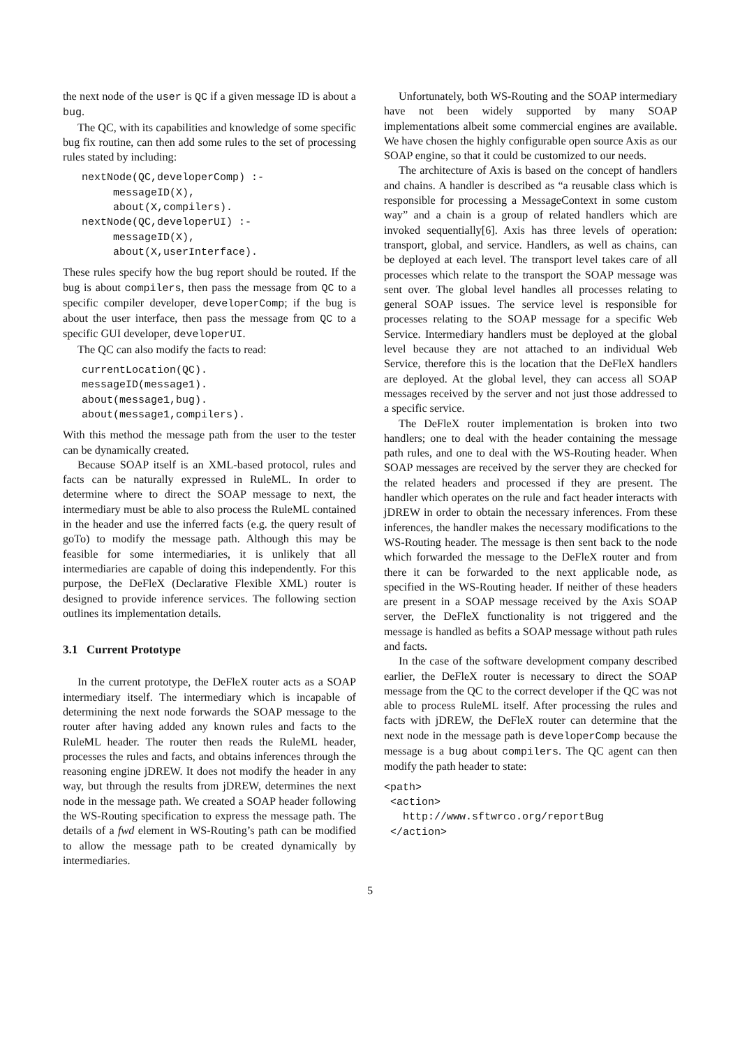the next node of the user is QC if a given message ID is about a bug.
The QC, with its capabilities and knowledge of some specific bug fix routine, can then add some rules to the set of processing rules stated by including:
   nextNode(QC,developerComp) :-
        messageID(X),
        about(X,compilers).
   nextNode(QC,developerUI) :-
        messageID(X),
        about(X,userInterface).
These rules specify how the bug report should be routed. If the bug is about compilers, then pass the message from QC to a specific compiler developer, developerComp; if the bug is about the user interface, then pass the message from QC to a specific GUI developer, developerUI.
The QC can also modify the facts to read:
   currentLocation(QC).
   messageID(message1).
   about(message1,bug).
   about(message1,compilers).
With this method the message path from the user to the tester can be dynamically created.
Because SOAP itself is an XML-based protocol, rules and facts can be naturally expressed in RuleML. In order to determine where to direct the SOAP message to next, the intermediary must be able to also process the RuleML contained in the header and use the inferred facts (e.g. the query result of goTo) to modify the message path. Although this may be feasible for some intermediaries, it is unlikely that all intermediaries are capable of doing this independently. For this purpose, the DeFleX (Declarative Flexible XML) router is designed to provide inference services. The following section outlines its implementation details.
3.1 Current Prototype
In the current prototype, the DeFleX router acts as a SOAP intermediary itself. The intermediary which is incapable of determining the next node forwards the SOAP message to the router after having added any known rules and facts to the RuleML header. The router then reads the RuleML header, processes the rules and facts, and obtains inferences through the reasoning engine jDREW. It does not modify the header in any way, but through the results from jDREW, determines the next node in the message path. We created a SOAP header following the WS-Routing specification to express the message path. The details of a fwd element in WS-Routing’s path can be modified to allow the message path to be created dynamically by intermediaries.
Unfortunately, both WS-Routing and the SOAP intermediary have not been widely supported by many SOAP implementations albeit some commercial engines are available. We have chosen the highly configurable open source Axis as our SOAP engine, so that it could be customized to our needs.
The architecture of Axis is based on the concept of handlers and chains. A handler is described as “a reusable class which is responsible for processing a MessageContext in some custom way” and a chain is a group of related handlers which are invoked sequentially[6]. Axis has three levels of operation: transport, global, and service. Handlers, as well as chains, can be deployed at each level. The transport level takes care of all processes which relate to the transport the SOAP message was sent over. The global level handles all processes relating to general SOAP issues. The service level is responsible for processes relating to the SOAP message for a specific Web Service. Intermediary handlers must be deployed at the global level because they are not attached to an individual Web Service, therefore this is the location that the DeFleX handlers are deployed. At the global level, they can access all SOAP messages received by the server and not just those addressed to a specific service.
The DeFleX router implementation is broken into two handlers; one to deal with the header containing the message path rules, and one to deal with the WS-Routing header. When SOAP messages are received by the server they are checked for the related headers and processed if they are present. The handler which operates on the rule and fact header interacts with jDREW in order to obtain the necessary inferences. From these inferences, the handler makes the necessary modifications to the WS-Routing header. The message is then sent back to the node which forwarded the message to the DeFleX router and from there it can be forwarded to the next applicable node, as specified in the WS-Routing header. If neither of these headers are present in a SOAP message received by the Axis SOAP server, the DeFleX functionality is not triggered and the message is handled as befits a SOAP message without path rules and facts.
In the case of the software development company described earlier, the DeFleX router is necessary to direct the SOAP message from the QC to the correct developer if the QC was not able to process RuleML itself. After processing the rules and facts with jDREW, the DeFleX router can determine that the next node in the message path is developerComp because the message is a bug about compilers. The QC agent can then modify the path header to state:
<path>
 <action>
   http://www.sftwrco.org/reportBug
 </action>
5